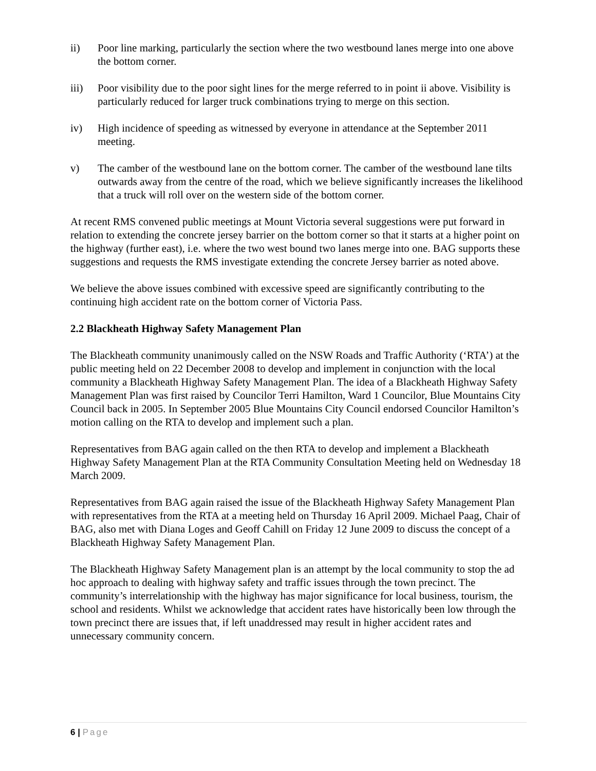ii) Poor line marking, particularly the section where the two westbound lanes merge into one above the bottom corner.
iii) Poor visibility due to the poor sight lines for the merge referred to in point ii above. Visibility is particularly reduced for larger truck combinations trying to merge on this section.
iv) High incidence of speeding as witnessed by everyone in attendance at the September 2011 meeting.
v) The camber of the westbound lane on the bottom corner. The camber of the westbound lane tilts outwards away from the centre of the road, which we believe significantly increases the likelihood that a truck will roll over on the western side of the bottom corner.
At recent RMS convened public meetings at Mount Victoria several suggestions were put forward in relation to extending the concrete jersey barrier on the bottom corner so that it starts at a higher point on the highway (further east), i.e. where the two west bound two lanes merge into one. BAG supports these suggestions and requests the RMS investigate extending the concrete Jersey barrier as noted above.
We believe the above issues combined with excessive speed are significantly contributing to the continuing high accident rate on the bottom corner of Victoria Pass.
2.2 Blackheath Highway Safety Management Plan
The Blackheath community unanimously called on the NSW Roads and Traffic Authority (‘RTA’) at the public meeting held on 22 December 2008 to develop and implement in conjunction with the local community a Blackheath Highway Safety Management Plan. The idea of a Blackheath Highway Safety Management Plan was first raised by Councilor Terri Hamilton, Ward 1 Councilor, Blue Mountains City Council back in 2005. In September 2005 Blue Mountains City Council endorsed Councilor Hamilton’s motion calling on the RTA to develop and implement such a plan.
Representatives from BAG again called on the then RTA to develop and implement a Blackheath Highway Safety Management Plan at the RTA Community Consultation Meeting held on Wednesday 18 March 2009.
Representatives from BAG again raised the issue of the Blackheath Highway Safety Management Plan with representatives from the RTA at a meeting held on Thursday 16 April 2009. Michael Paag, Chair of BAG, also met with Diana Loges and Geoff Cahill on Friday 12 June 2009 to discuss the concept of a Blackheath Highway Safety Management Plan.
The Blackheath Highway Safety Management plan is an attempt by the local community to stop the ad hoc approach to dealing with highway safety and traffic issues through the town precinct. The community’s interrelationship with the highway has major significance for local business, tourism, the school and residents. Whilst we acknowledge that accident rates have historically been low through the town precinct there are issues that, if left unaddressed may result in higher accident rates and unnecessary community concern.
6 | Page